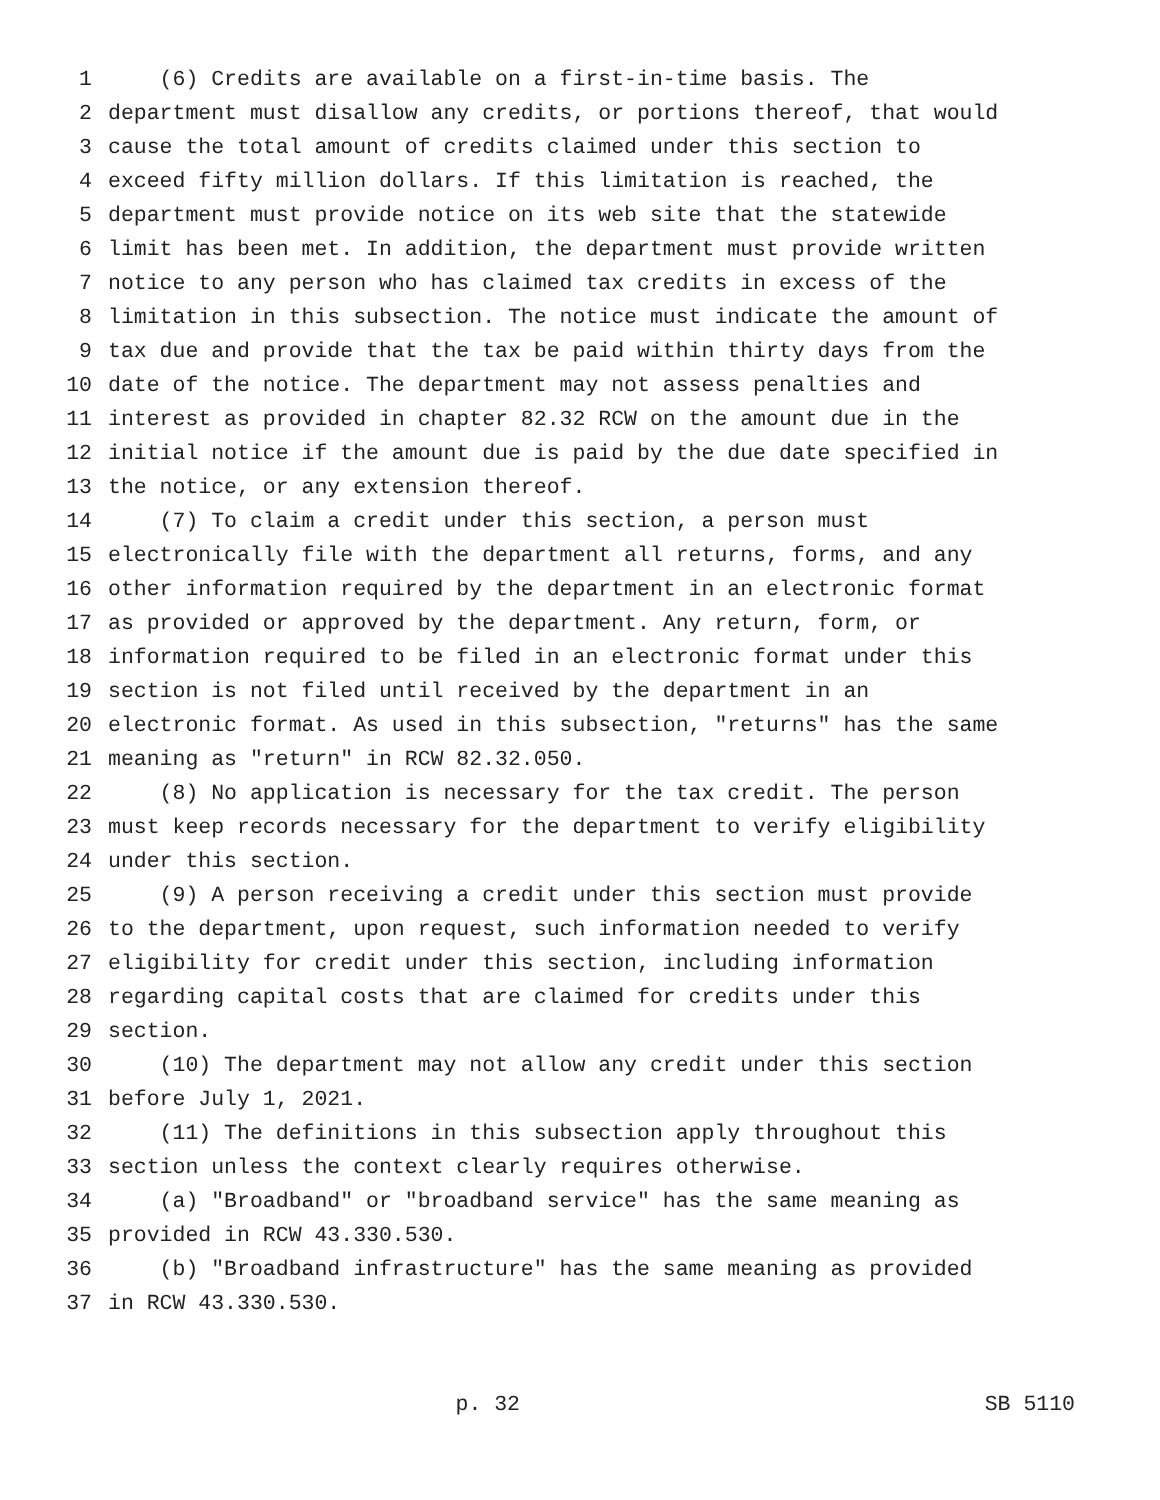1 (6) Credits are available on a first-in-time basis. The
2 department must disallow any credits, or portions thereof, that would
3 cause the total amount of credits claimed under this section to
4 exceed fifty million dollars. If this limitation is reached, the
5 department must provide notice on its web site that the statewide
6 limit has been met. In addition, the department must provide written
7 notice to any person who has claimed tax credits in excess of the
8 limitation in this subsection. The notice must indicate the amount of
9 tax due and provide that the tax be paid within thirty days from the
10 date of the notice. The department may not assess penalties and
11 interest as provided in chapter 82.32 RCW on the amount due in the
12 initial notice if the amount due is paid by the due date specified in
13 the notice, or any extension thereof.
14 (7) To claim a credit under this section, a person must
15 electronically file with the department all returns, forms, and any
16 other information required by the department in an electronic format
17 as provided or approved by the department. Any return, form, or
18 information required to be filed in an electronic format under this
19 section is not filed until received by the department in an
20 electronic format. As used in this subsection, "returns" has the same
21 meaning as "return" in RCW 82.32.050.
22 (8) No application is necessary for the tax credit. The person
23 must keep records necessary for the department to verify eligibility
24 under this section.
25 (9) A person receiving a credit under this section must provide
26 to the department, upon request, such information needed to verify
27 eligibility for credit under this section, including information
28 regarding capital costs that are claimed for credits under this
29 section.
30 (10) The department may not allow any credit under this section
31 before July 1, 2021.
32 (11) The definitions in this subsection apply throughout this
33 section unless the context clearly requires otherwise.
34 (a) "Broadband" or "broadband service" has the same meaning as
35 provided in RCW 43.330.530.
36 (b) "Broadband infrastructure" has the same meaning as provided
37 in RCW 43.330.530.
p. 32 SB 5110